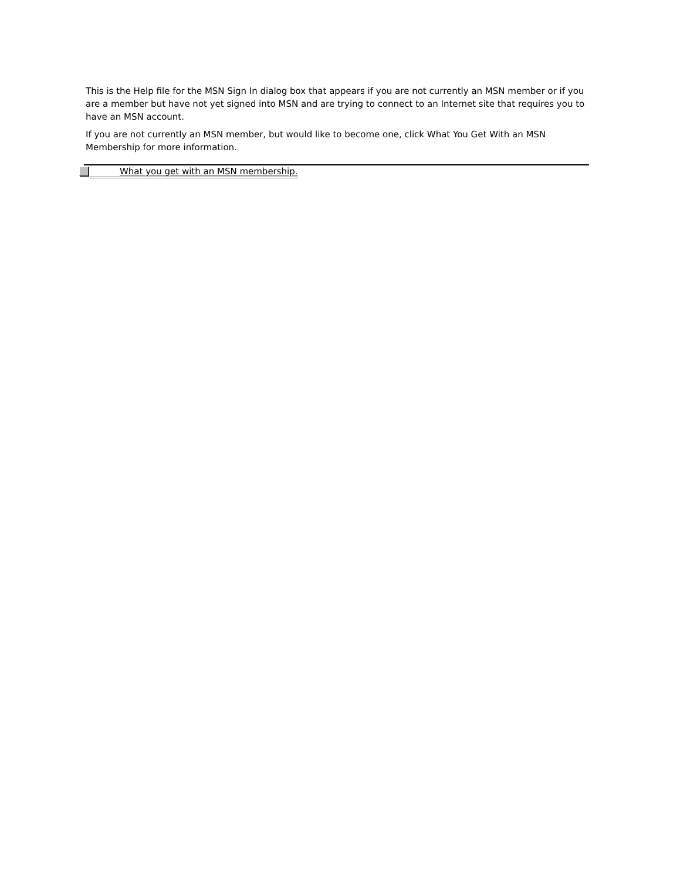This is the Help file for the MSN Sign In dialog box that appears if you are not currently an MSN member or if you are a member but have not yet signed into MSN and are trying to connect to an Internet site that requires you to have an MSN account.
If you are not currently an MSN member, but would like to become one, click What You Get With an MSN Membership for more information.
What you get with an MSN membership.